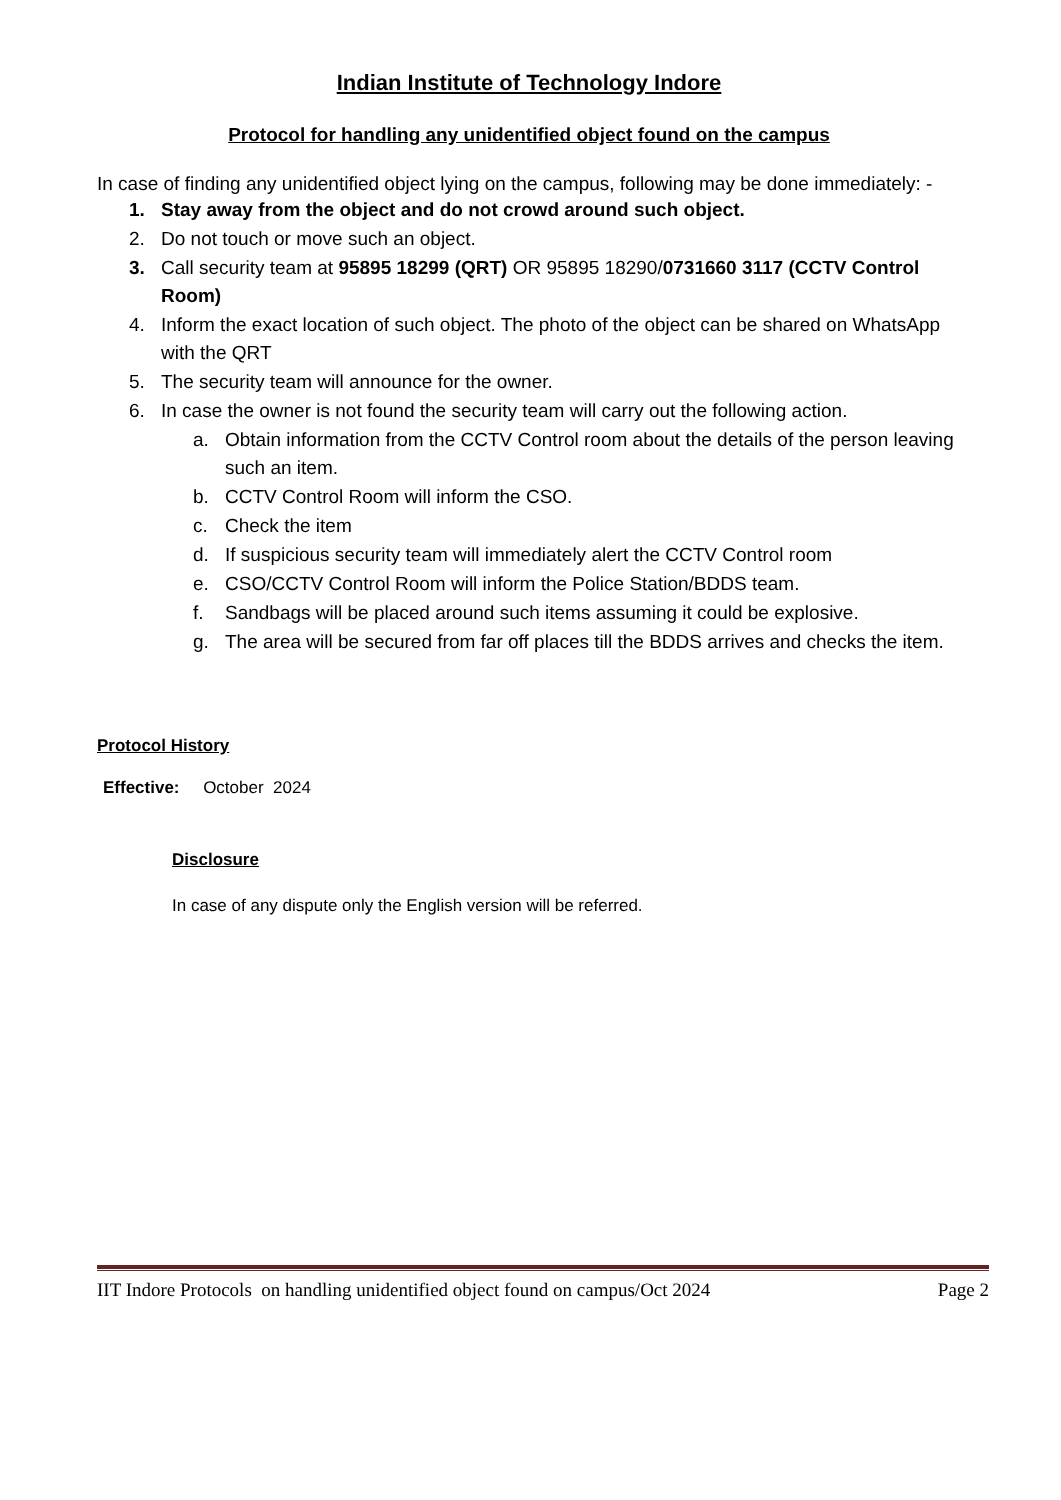Indian Institute of Technology Indore
Protocol for handling any unidentified object found on the campus
In case of finding any unidentified object lying on the campus, following may be done immediately: -
1. Stay away from the object and do not crowd around such object.
2. Do not touch or move such an object.
3. Call security team at 95895 18299 (QRT) OR 95895 18290/0731660 3117 (CCTV Control Room)
4. Inform the exact location of such object. The photo of the object can be shared on WhatsApp with the QRT
5. The security team will announce for the owner.
6. In case the owner is not found the security team will carry out the following action.
a. Obtain information from the CCTV Control room about the details of the person leaving such an item.
b. CCTV Control Room will inform the CSO.
c. Check the item
d. If suspicious security team will immediately alert the CCTV Control room
e. CSO/CCTV Control Room will inform the Police Station/BDDS team.
f. Sandbags will be placed around such items assuming it could be explosive.
g. The area will be secured from far off places till the BDDS arrives and checks the item.
Protocol History
Effective: October 2024
Disclosure
In case of any dispute only the English version will be referred.
IIT Indore Protocols on handling unidentified object found on campus/Oct 2024 Page 2